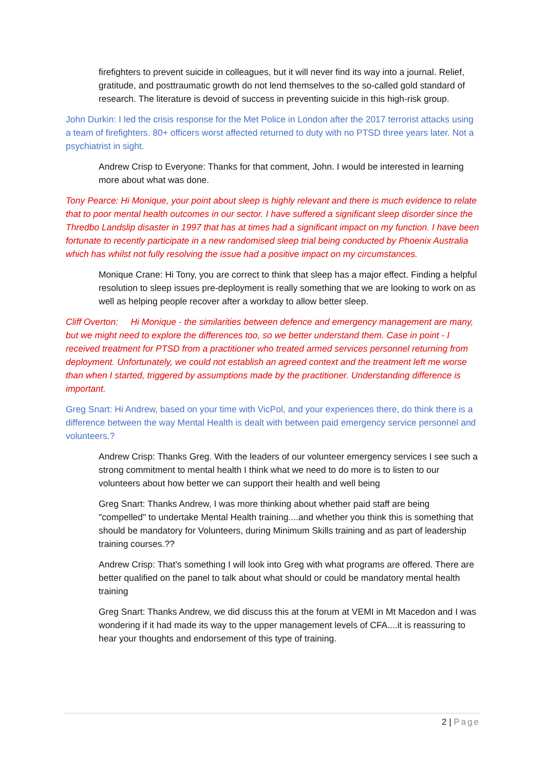firefighters to prevent suicide in colleagues, but it will never find its way into a journal. Relief, gratitude, and posttraumatic growth do not lend themselves to the so-called gold standard of research. The literature is devoid of success in preventing suicide in this high-risk group.
John Durkin: I led the crisis response for the Met Police in London after the 2017 terrorist attacks using a team of firefighters. 80+ officers worst affected returned to duty with no PTSD three years later. Not a psychiatrist in sight.
Andrew Crisp to Everyone: Thanks for that comment, John. I would be interested in learning more about what was done.
Tony Pearce: Hi Monique, your point about sleep is highly relevant and there is much evidence to relate that to poor mental health outcomes in our sector. I have suffered a significant sleep disorder since the Thredbo Landslip disaster in 1997 that has at times had a significant impact on my function. I have been fortunate to recently participate in a new randomised sleep trial being conducted by Phoenix Australia which has whilst not fully resolving the issue had a positive impact on my circumstances.
Monique Crane: Hi Tony, you are correct to think that sleep has a major effect. Finding a helpful resolution to sleep issues pre-deployment is really something that we are looking to work on as well as helping people recover after a workday to allow better sleep.
Cliff Overton: Hi Monique - the similarities between defence and emergency management are many, but we might need to explore the differences too, so we better understand them. Case in point - I received treatment for PTSD from a practitioner who treated armed services personnel returning from deployment. Unfortunately, we could not establish an agreed context and the treatment left me worse than when I started, triggered by assumptions made by the practitioner. Understanding difference is important.
Greg Snart: Hi Andrew, based on your time with VicPol, and your experiences there, do think there is a difference between the way Mental Health is dealt with between paid emergency service personnel and volunteers.?
Andrew Crisp: Thanks Greg. With the leaders of our volunteer emergency services I see such a strong commitment to mental health I think what we need to do more is to listen to our volunteers about how better we can support their health and well being
Greg Snart: Thanks Andrew, I was more thinking about whether paid staff are being "compelled" to undertake Mental Health training....and whether you think this is something that should be mandatory for Volunteers, during Minimum Skills training and as part of leadership training courses.??
Andrew Crisp: That's something I will look into Greg with what programs are offered. There are better qualified on the panel to talk about what should or could be mandatory mental health training
Greg Snart: Thanks Andrew, we did discuss this at the forum at VEMI in Mt Macedon and I was wondering if it had made its way to the upper management levels of CFA....it is reassuring to hear your thoughts and endorsement of this type of training.
2 | Page